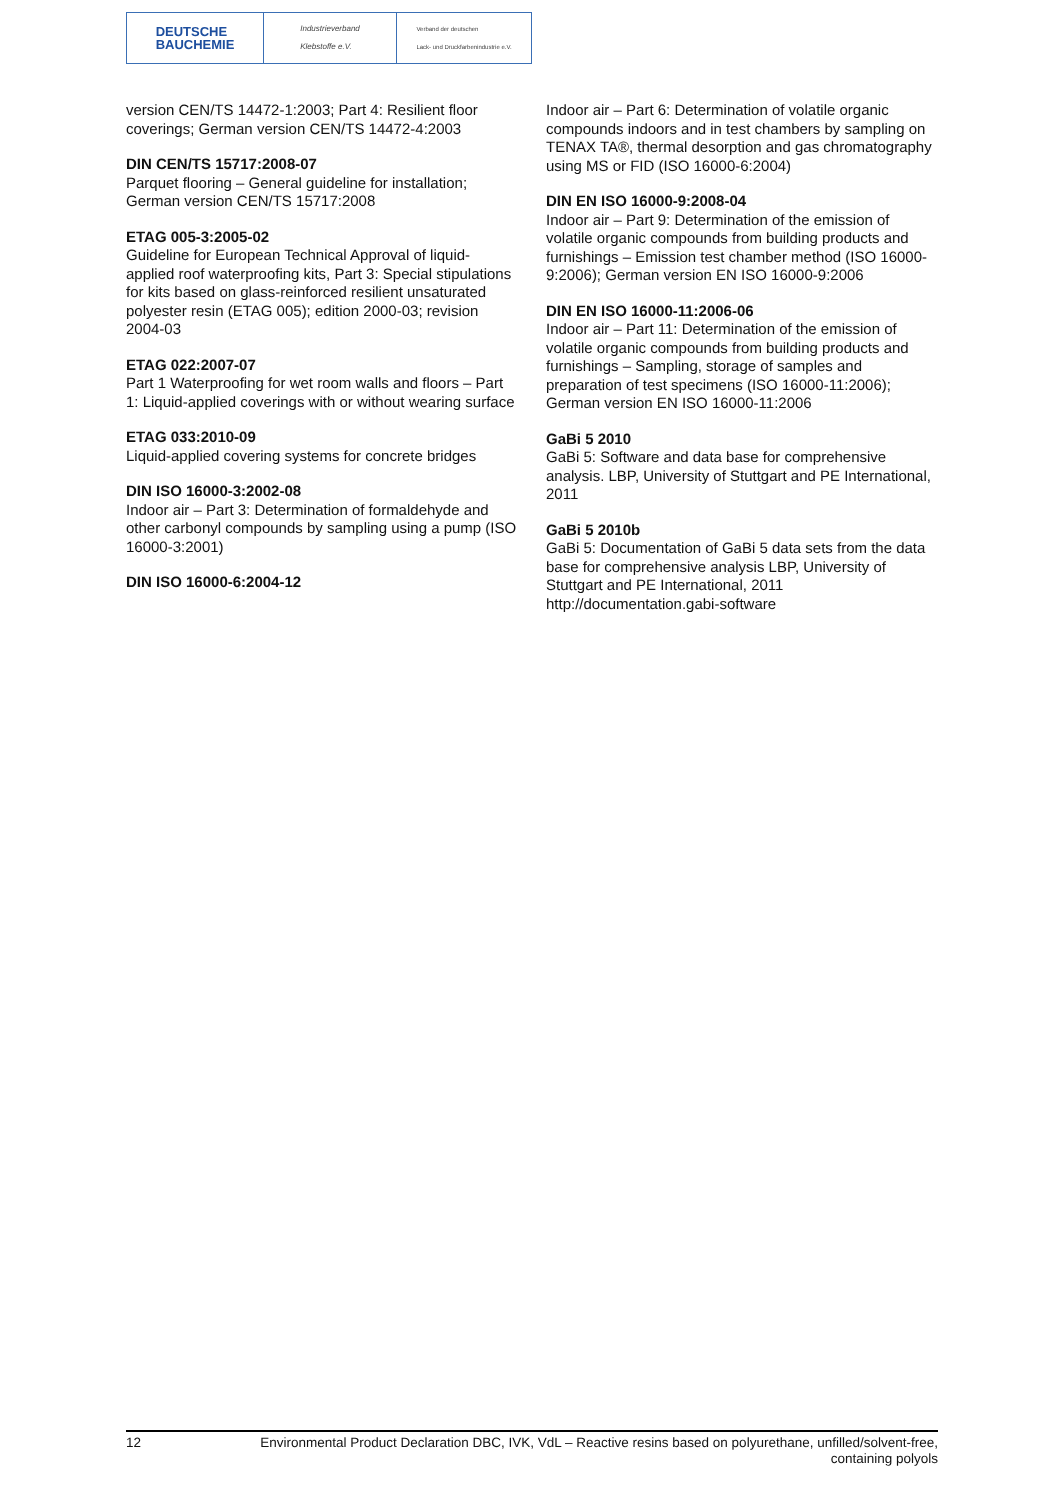DEUTSCHE
BAUCHEMIE
Industrieverband
Klebstoffe e.V.
Verband der deutschen
Lack- und Druckfarbenindustrie e.V.
version CEN/TS 14472-1:2003; Part 4: Resilient floor coverings; German version CEN/TS 14472-4:2003
DIN CEN/TS 15717:2008-07
Parquet flooring – General guideline for installation; German version CEN/TS 15717:2008
ETAG 005-3:2005-02
Guideline for European Technical Approval of liquid-applied roof waterproofing kits, Part 3: Special stipulations for kits based on glass-reinforced resilient unsaturated polyester resin (ETAG 005); edition 2000-03; revision 2004-03
ETAG 022:2007-07
Part 1 Waterproofing for wet room walls and floors – Part 1: Liquid-applied coverings with or without wearing surface
ETAG 033:2010-09
Liquid-applied covering systems for concrete bridges
DIN ISO 16000-3:2002-08
Indoor air – Part 3: Determination of formaldehyde and other carbonyl compounds by sampling using a pump (ISO 16000-3:2001)
DIN ISO 16000-6:2004-12
Indoor air – Part 6: Determination of volatile organic compounds indoors and in test chambers by sampling on TENAX TA®, thermal desorption and gas chromatography using MS or FID (ISO 16000-6:2004)
DIN EN ISO 16000-9:2008-04
Indoor air – Part 9: Determination of the emission of volatile organic compounds from building products and furnishings – Emission test chamber method (ISO 16000-9:2006); German version EN ISO 16000-9:2006
DIN EN ISO 16000-11:2006-06
Indoor air – Part 11: Determination of the emission of volatile organic compounds from building products and furnishings – Sampling, storage of samples and preparation of test specimens (ISO 16000-11:2006); German version EN ISO 16000-11:2006
GaBi 5 2010
GaBi 5: Software and data base for comprehensive analysis. LBP, University of Stuttgart and PE International, 2011
GaBi 5 2010b
GaBi 5: Documentation of GaBi 5 data sets from the data base for comprehensive analysis LBP, University of Stuttgart and PE International, 2011 http://documentation.gabi-software
12 Environmental Product Declaration DBC, IVK, VdL – Reactive resins based on polyurethane, unfilled/solvent-free, containing polyols